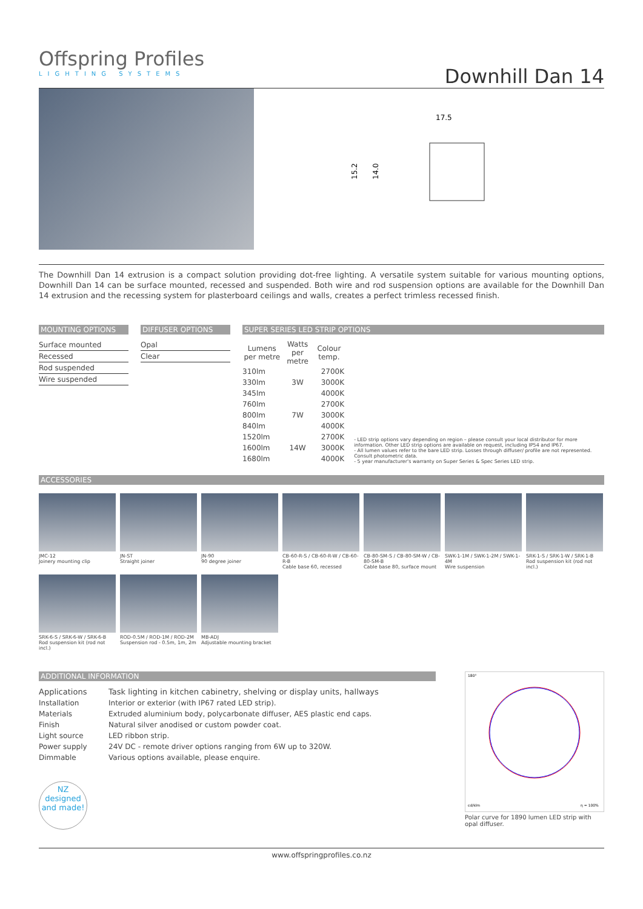Offspring Profiles
LIGHTING SYSTEMS
Downhill Dan 14
17.5
15.2
14.0
The Downhill Dan 14 extrusion is a compact solution providing dot-free lighting. A versatile system suitable for various mounting options, Downhill Dan 14 can be surface mounted, recessed and suspended. Both wire and rod suspension options are available for the Downhill Dan 14 extrusion and the recessing system for plasterboard ceilings and walls, creates a perfect trimless recessed finish.
MOUNTING OPTIONS
| Surface mounted |
| Recessed |
| Rod suspended |
| Wire suspended |
DIFFUSER OPTIONS
| Opal |
| Clear |
SUPER SERIES LED STRIP OPTIONS
| Lumens per metre | Watts per metre | Colour temp. |
| --- | --- | --- |
| 310lm | 3W | 2700K |
| 330lm | | 3000K |
| 345lm | | 4000K |
| 760lm | 7W | 2700K |
| 800lm | | 3000K |
| 840lm | | 4000K |
| 1520lm | 14W | 2700K |
| 1600lm | | 3000K |
| 1680lm | | 4000K |
- LED strip options vary depending on region – please consult your local distributor for more information. Other LED strip options are available on request, including IP54 and IP67.
- All lumen values refer to the bare LED strip. Losses through diffuser/ profile are not represented. Consult photometric data.
- 5 year manufacturer's warranty on Super Series & Spec Series LED strip.
ACCESSORIES
JMC-12
Joinery mounting clip
JN-ST
Straight joiner
JN-90
90 degree joiner
CB-60-R-S / CB-60-R-W / CB-60-R-B
Cable base 60, recessed
CB-80-SM-S / CB-80-SM-W / CB-80-SM-B
Cable base 80, surface mount
SWK-1-1M / SWK-1-2M / SWK-1-4M
Wire suspension
SRK-1-S / SRK-1-W / SRK-1-B
Rod suspension kit (rod not incl.)
SRK-6-S / SRK-6-W / SRK-6-B
Rod suspension kit (rod not incl.)
ROD-0.5M / ROD-1M / ROD-2M
Suspension rod - 0.5m, 1m, 2m
MB-ADJ
Adjustable mounting bracket
ADDITIONAL INFORMATION
| Applications | Task lighting in kitchen cabinetry, shelving or display units, hallways |
| Installation | Interior or exterior (with IP67 rated LED strip). |
| Materials | Extruded aluminium body, polycarbonate diffuser, AES plastic end caps. |
| Finish | Natural silver anodised or custom powder coat. |
| Light source | LED ribbon strip. |
| Power supply | 24V DC - remote driver options ranging from 6W up to 320W. |
| Dimmable | Various options available, please enquire. |
NZ designed and made!
180°
cd/klm
η = 100%
Polar curve for 1890 lumen LED strip with opal diffuser.
www.offspringprofiles.co.nz